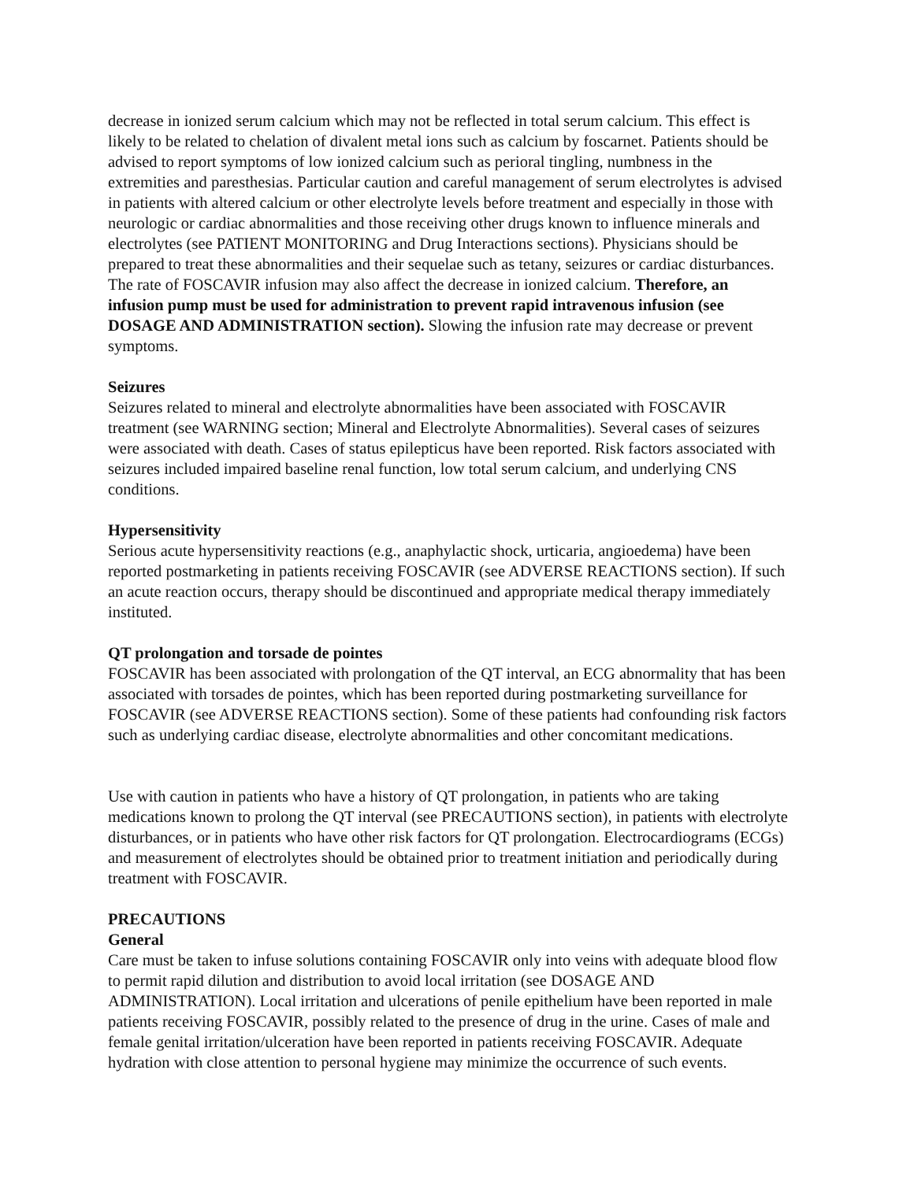decrease in ionized serum calcium which may not be reflected in total serum calcium. This effect is likely to be related to chelation of divalent metal ions such as calcium by foscarnet. Patients should be advised to report symptoms of low ionized calcium such as perioral tingling, numbness in the extremities and paresthesias. Particular caution and careful management of serum electrolytes is advised in patients with altered calcium or other electrolyte levels before treatment and especially in those with neurologic or cardiac abnormalities and those receiving other drugs known to influence minerals and electrolytes (see PATIENT MONITORING and Drug Interactions sections). Physicians should be prepared to treat these abnormalities and their sequelae such as tetany, seizures or cardiac disturbances. The rate of FOSCAVIR infusion may also affect the decrease in ionized calcium. Therefore, an infusion pump must be used for administration to prevent rapid intravenous infusion (see DOSAGE AND ADMINISTRATION section). Slowing the infusion rate may decrease or prevent symptoms.
Seizures
Seizures related to mineral and electrolyte abnormalities have been associated with FOSCAVIR treatment (see WARNING section; Mineral and Electrolyte Abnormalities). Several cases of seizures were associated with death. Cases of status epilepticus have been reported. Risk factors associated with seizures included impaired baseline renal function, low total serum calcium, and underlying CNS conditions.
Hypersensitivity
Serious acute hypersensitivity reactions (e.g., anaphylactic shock, urticaria, angioedema) have been reported postmarketing in patients receiving FOSCAVIR (see ADVERSE REACTIONS section). If such an acute reaction occurs, therapy should be discontinued and appropriate medical therapy immediately instituted.
QT prolongation and torsade de pointes
FOSCAVIR has been associated with prolongation of the QT interval, an ECG abnormality that has been associated with torsades de pointes, which has been reported during postmarketing surveillance for FOSCAVIR (see ADVERSE REACTIONS section). Some of these patients had confounding risk factors such as underlying cardiac disease, electrolyte abnormalities and other concomitant medications.
Use with caution in patients who have a history of QT prolongation, in patients who are taking medications known to prolong the QT interval (see PRECAUTIONS section), in patients with electrolyte disturbances, or in patients who have other risk factors for QT prolongation. Electrocardiograms (ECGs) and measurement of electrolytes should be obtained prior to treatment initiation and periodically during treatment with FOSCAVIR.
PRECAUTIONS
General
Care must be taken to infuse solutions containing FOSCAVIR only into veins with adequate blood flow to permit rapid dilution and distribution to avoid local irritation (see DOSAGE AND ADMINISTRATION). Local irritation and ulcerations of penile epithelium have been reported in male patients receiving FOSCAVIR, possibly related to the presence of drug in the urine. Cases of male and female genital irritation/ulceration have been reported in patients receiving FOSCAVIR. Adequate hydration with close attention to personal hygiene may minimize the occurrence of such events.